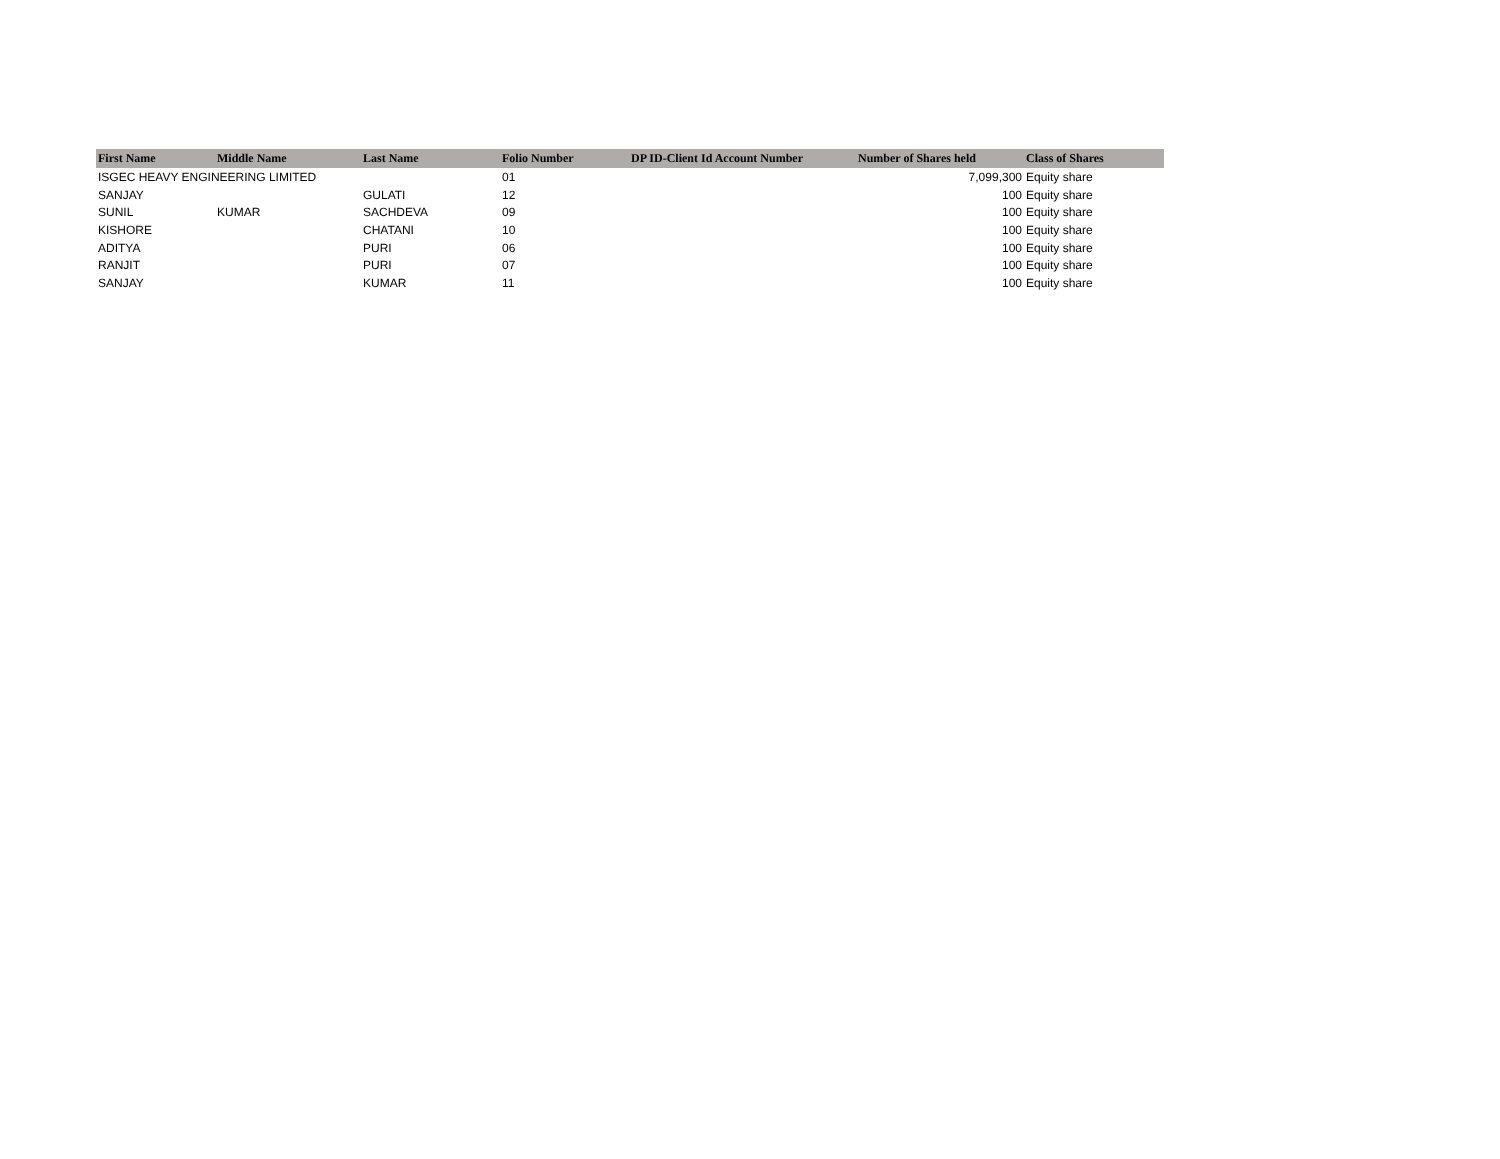| First Name | Middle Name | Last Name | Folio Number | DP ID-Client Id Account Number | Number of Shares held | Class of Shares |
| --- | --- | --- | --- | --- | --- | --- |
| ISGEC HEAVY ENGINEERING LIMITED | | | 01 | | 7,099,300 | Equity share |
| SANJAY | | GULATI | 12 | | 100 | Equity share |
| SUNIL | KUMAR | SACHDEVA | 09 | | 100 | Equity share |
| KISHORE | | CHATANI | 10 | | 100 | Equity share |
| ADITYA | | PURI | 06 | | 100 | Equity share |
| RANJIT | | PURI | 07 | | 100 | Equity share |
| SANJAY | | KUMAR | 11 | | 100 | Equity share |